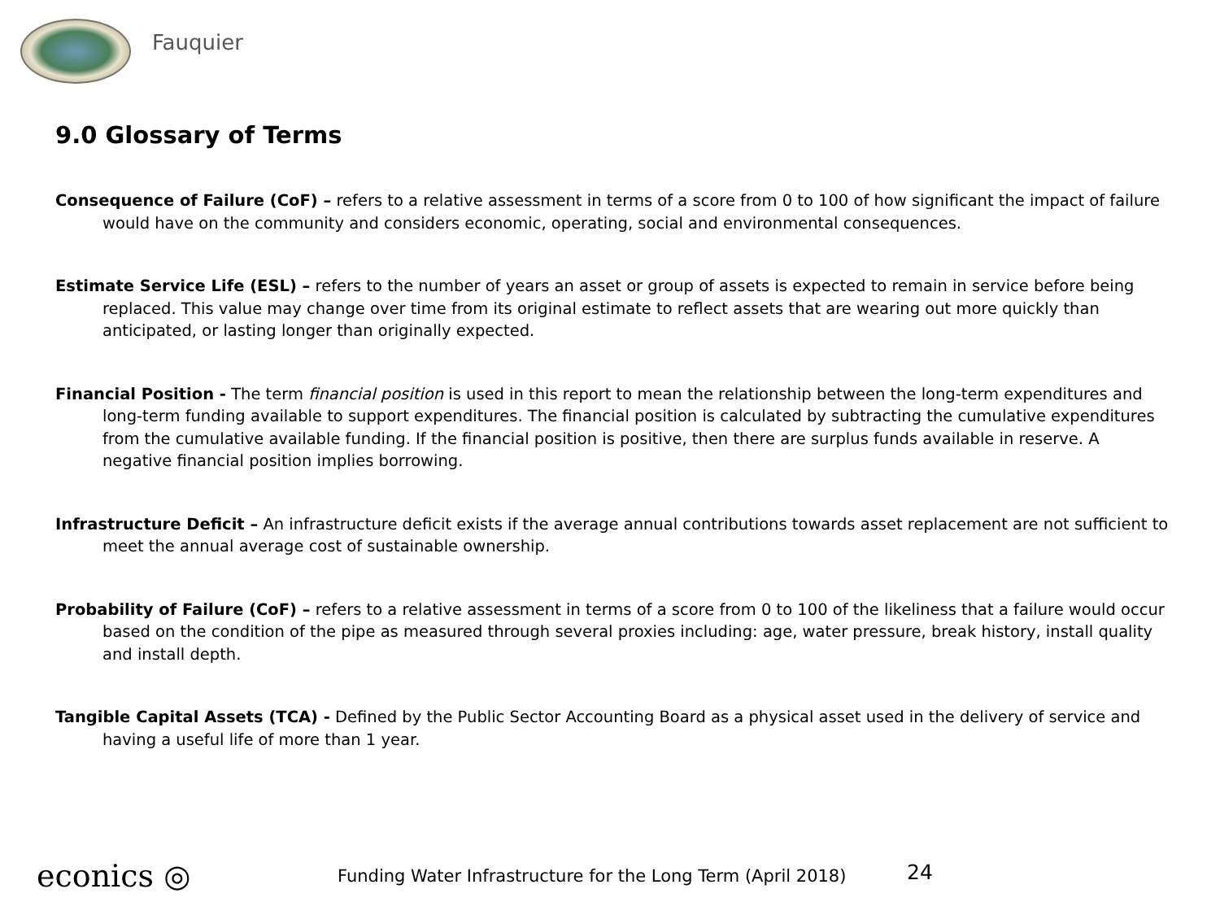Fauquier
9.0 Glossary of Terms
Consequence of Failure (CoF) – refers to a relative assessment in terms of a score from 0 to 100 of how significant the impact of failure would have on the community and considers economic, operating, social and environmental consequences.
Estimate Service Life (ESL) – refers to the number of years an asset or group of assets is expected to remain in service before being replaced. This value may change over time from its original estimate to reflect assets that are wearing out more quickly than anticipated, or lasting longer than originally expected.
Financial Position - The term financial position is used in this report to mean the relationship between the long-term expenditures and long-term funding available to support expenditures. The financial position is calculated by subtracting the cumulative expenditures from the cumulative available funding. If the financial position is positive, then there are surplus funds available in reserve. A negative financial position implies borrowing.
Infrastructure Deficit – An infrastructure deficit exists if the average annual contributions towards asset replacement are not sufficient to meet the annual average cost of sustainable ownership.
Probability of Failure (CoF) – refers to a relative assessment in terms of a score from 0 to 100 of the likeliness that a failure would occur based on the condition of the pipe as measured through several proxies including: age, water pressure, break history, install quality and install depth.
Tangible Capital Assets (TCA) - Defined by the Public Sector Accounting Board as a physical asset used in the delivery of service and having a useful life of more than 1 year.
econics ◎
Funding Water Infrastructure for the Long Term (April 2018)
24